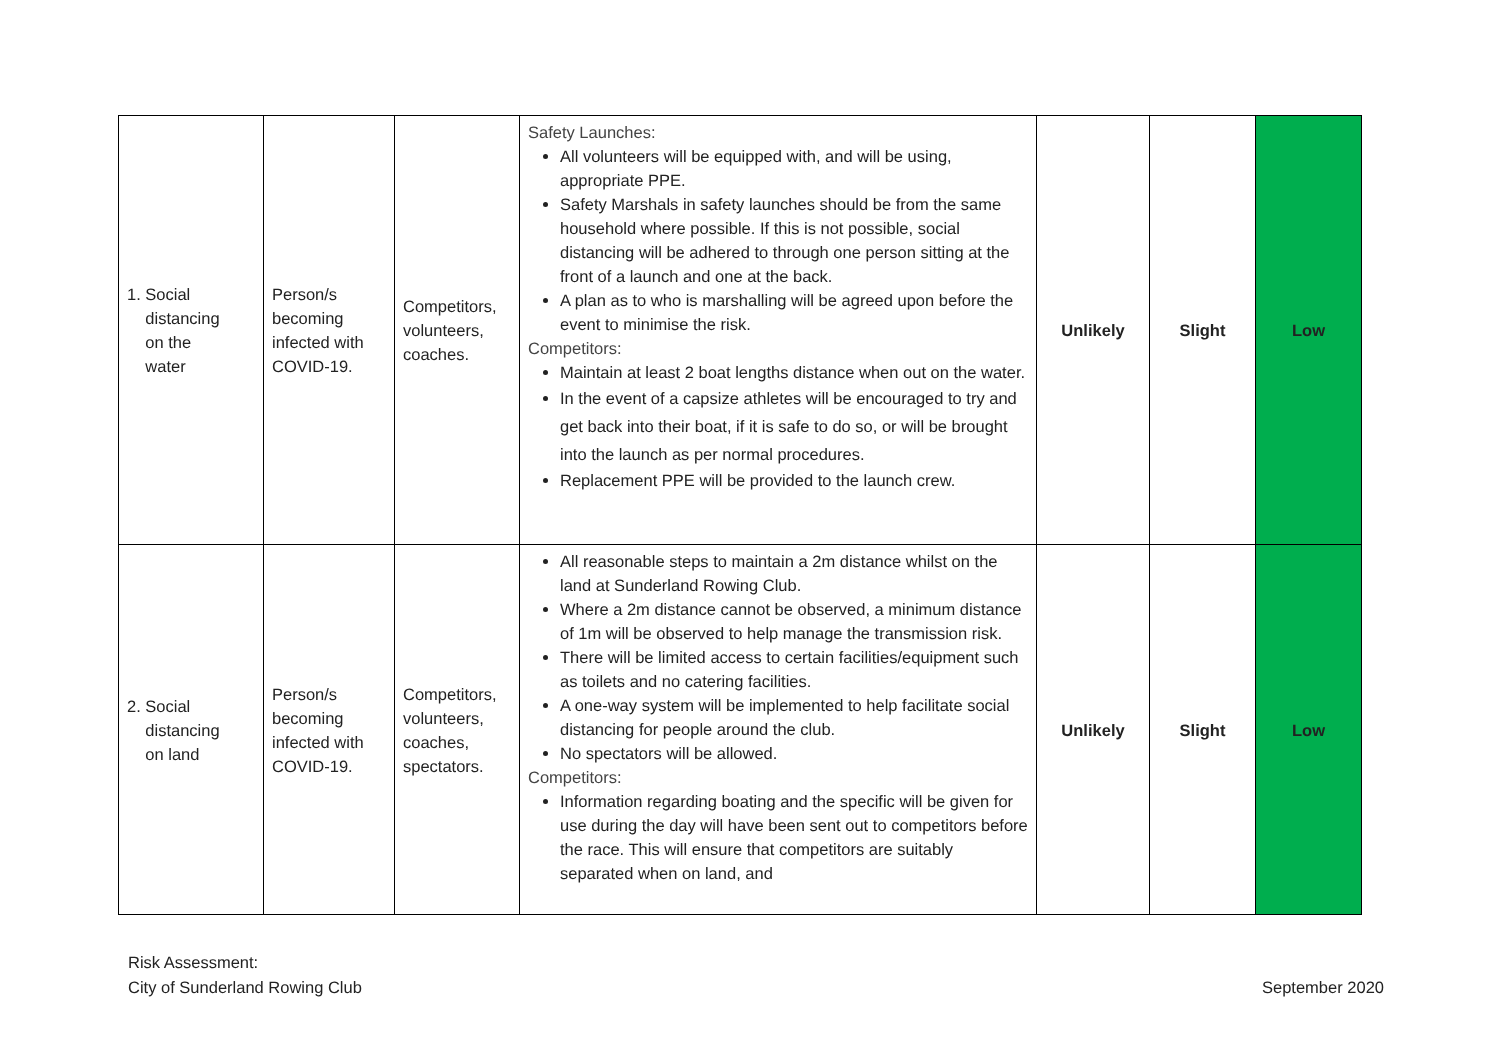| 1. Social distancing on the water | Person/s becoming infected with COVID-19. | Competitors, volunteers, coaches. | Safety Launches: All volunteers will be equipped with, and will be using, appropriate PPE. Safety Marshals in safety launches should be from the same household where possible. If this is not possible, social distancing will be adhered to through one person sitting at the front of a launch and one at the back. A plan as to who is marshalling will be agreed upon before the event to minimise the risk. Competitors: Maintain at least 2 boat lengths distance when out on the water. In the event of a capsize athletes will be encouraged to try and get back into their boat, if it is safe to do so, or will be brought into the launch as per normal procedures. Replacement PPE will be provided to the launch crew. | Unlikely | Slight | Low |
| 2. Social distancing on land | Person/s becoming infected with COVID-19. | Competitors, volunteers, coaches, spectators. | All reasonable steps to maintain a 2m distance whilst on the land at Sunderland Rowing Club. Where a 2m distance cannot be observed, a minimum distance of 1m will be observed to help manage the transmission risk. There will be limited access to certain facilities/equipment such as toilets and no catering facilities. A one-way system will be implemented to help facilitate social distancing for people around the club. No spectators will be allowed. Competitors: Information regarding boating and the specific will be given for use during the day will have been sent out to competitors before the race. This will ensure that competitors are suitably separated when on land, and | Unlikely | Slight | Low |
Risk Assessment:
City of Sunderland Rowing Club
September 2020